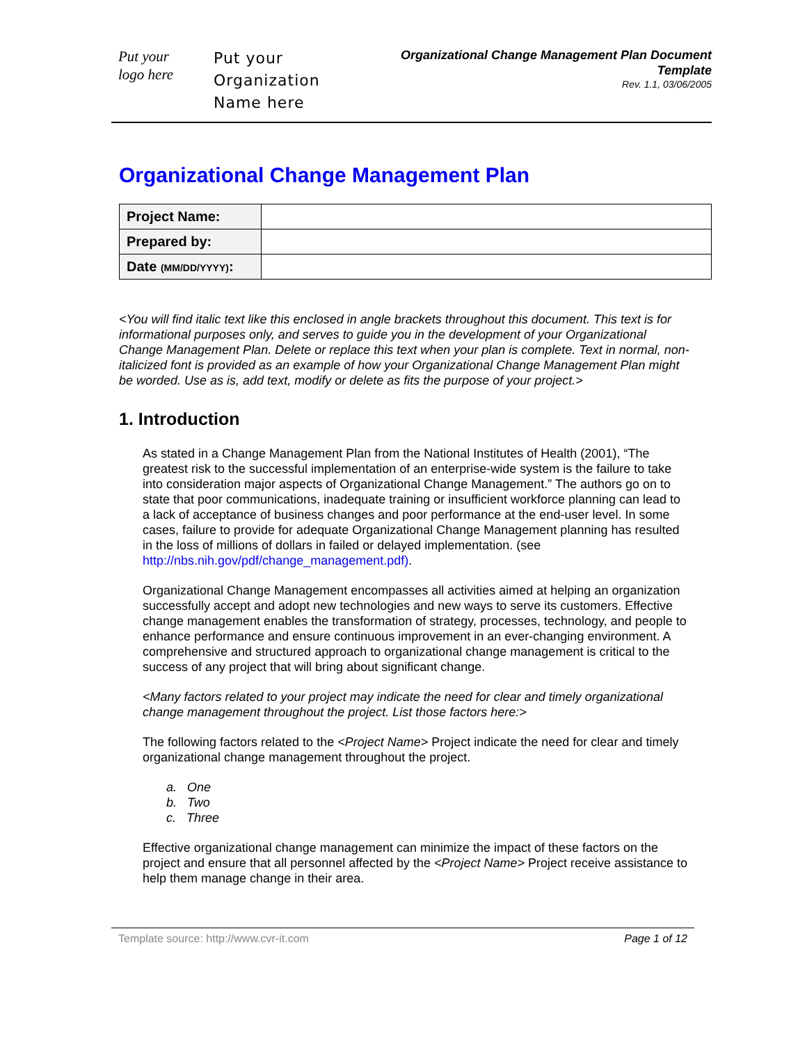Put your
logo here
Put your
Organization
Name here
Organizational Change Management Plan Document Template
Rev. 1.1, 03/06/2005
Organizational Change Management Plan
| Project Name: | |
| Prepared by: | |
| Date (MM/DD/YYYY) : | |
<You will find italic text like this enclosed in angle brackets throughout this document. This text is for informational purposes only, and serves to guide you in the development of your Organizational Change Management Plan. Delete or replace this text when your plan is complete. Text in normal, non-italicized font is provided as an example of how your Organizational Change Management Plan might be worded. Use as is, add text, modify or delete as fits the purpose of your project.>
1. Introduction
As stated in a Change Management Plan from the National Institutes of Health (2001), “The greatest risk to the successful implementation of an enterprise-wide system is the failure to take into consideration major aspects of Organizational Change Management.” The authors go on to state that poor communications, inadequate training or insufficient workforce planning can lead to a lack of acceptance of business changes and poor performance at the end-user level. In some cases, failure to provide for adequate Organizational Change Management planning has resulted in the loss of millions of dollars in failed or delayed implementation. (see http://nbs.nih.gov/pdf/change_management.pdf).
Organizational Change Management encompasses all activities aimed at helping an organization successfully accept and adopt new technologies and new ways to serve its customers. Effective change management enables the transformation of strategy, processes, technology, and people to enhance performance and ensure continuous improvement in an ever-changing environment. A comprehensive and structured approach to organizational change management is critical to the success of any project that will bring about significant change.
<Many factors related to your project may indicate the need for clear and timely organizational change management throughout the project. List those factors here:>
The following factors related to the <Project Name> Project indicate the need for clear and timely organizational change management throughout the project.
a. One
b. Two
c. Three
Effective organizational change management can minimize the impact of these factors on the project and ensure that all personnel affected by the <Project Name> Project receive assistance to help them manage change in their area.
Template source: http://www.cvr-it.com Page 1 of 12